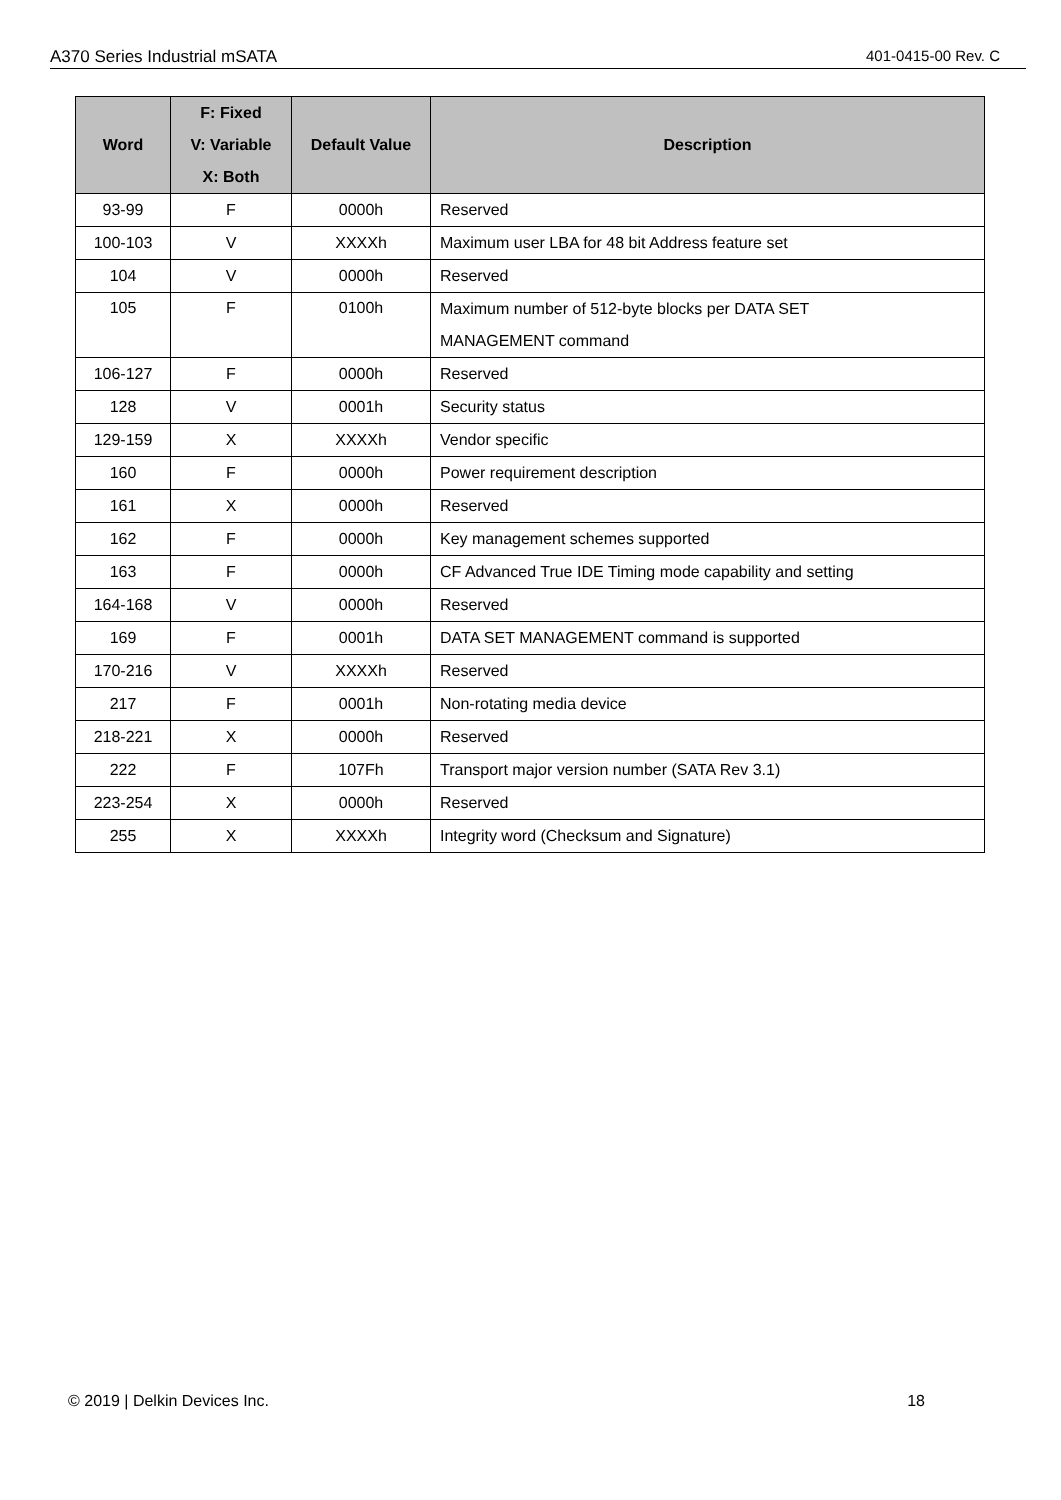A370 Series Industrial mSATA 401-0415-00 Rev. C
| Word | F: Fixed V: Variable X: Both | Default Value | Description |
| --- | --- | --- | --- |
| 93-99 | F | 0000h | Reserved |
| 100-103 | V | XXXXh | Maximum user LBA for 48 bit Address feature set |
| 104 | V | 0000h | Reserved |
| 105 | F | 0100h | Maximum number of 512-byte blocks per DATA SET MANAGEMENT command |
| 106-127 | F | 0000h | Reserved |
| 128 | V | 0001h | Security status |
| 129-159 | X | XXXXh | Vendor specific |
| 160 | F | 0000h | Power requirement description |
| 161 | X | 0000h | Reserved |
| 162 | F | 0000h | Key management schemes supported |
| 163 | F | 0000h | CF Advanced True IDE Timing mode capability and setting |
| 164-168 | V | 0000h | Reserved |
| 169 | F | 0001h | DATA SET MANAGEMENT command is supported |
| 170-216 | V | XXXXh | Reserved |
| 217 | F | 0001h | Non-rotating media device |
| 218-221 | X | 0000h | Reserved |
| 222 | F | 107Fh | Transport major version number (SATA Rev 3.1) |
| 223-254 | X | 0000h | Reserved |
| 255 | X | XXXXh | Integrity word (Checksum and Signature) |
© 2019 | Delkin Devices Inc. 18